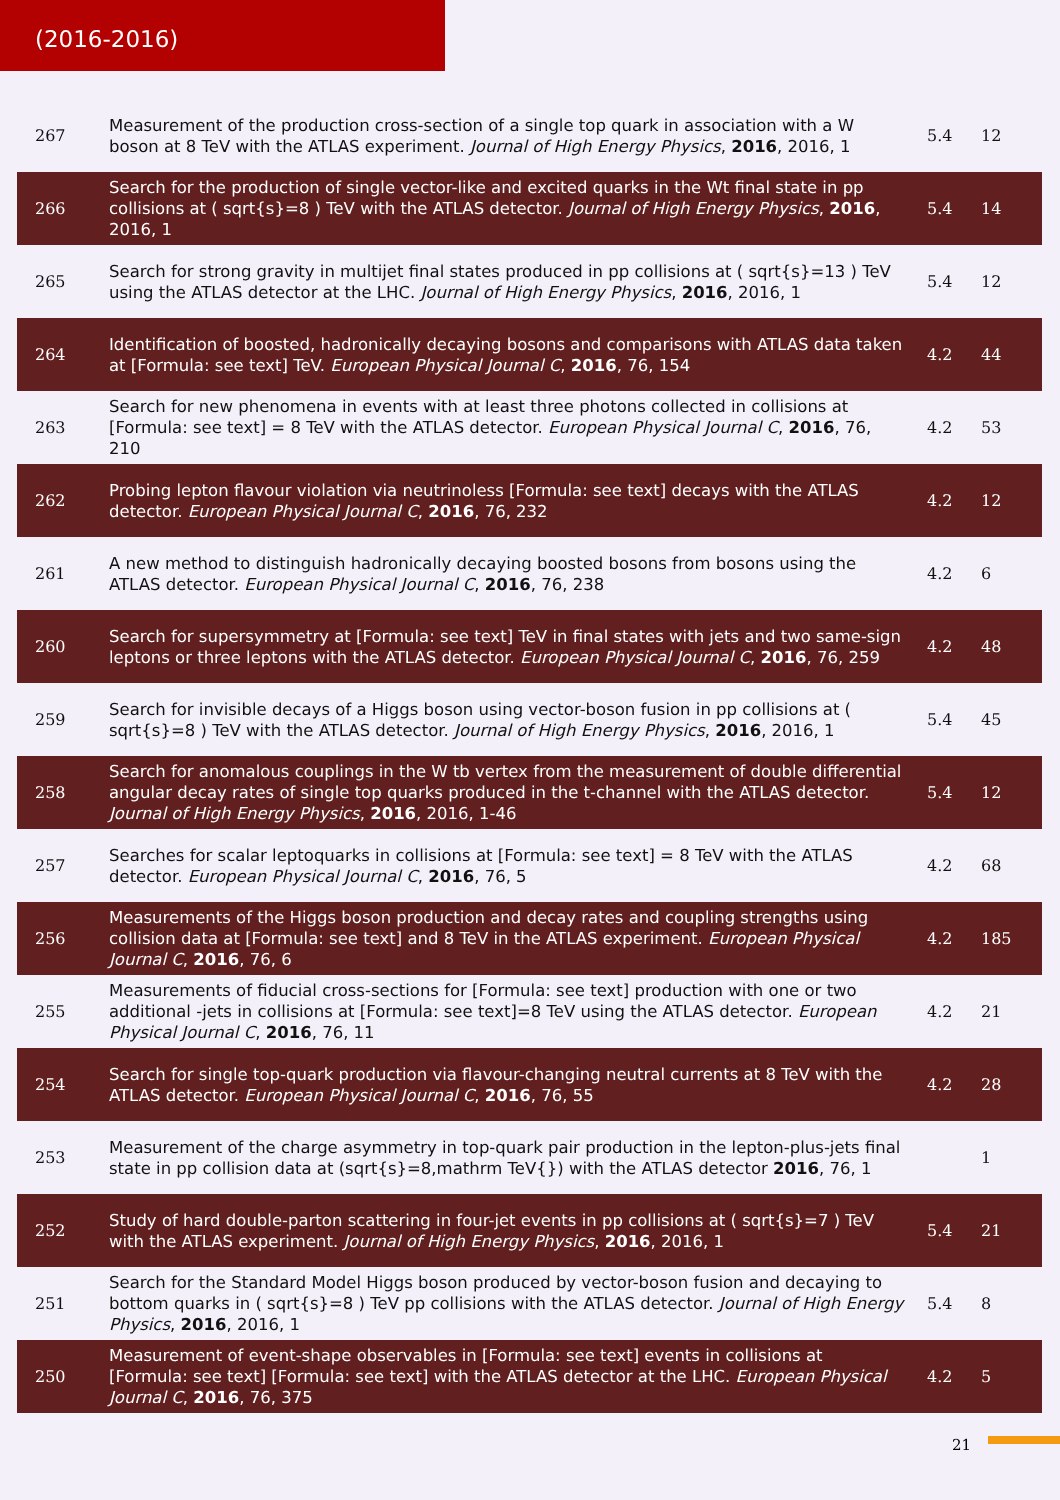(2016-2016)
| 267 | Measurement of the production cross-section of a single top quark in association with a W boson at 8 TeV with the ATLAS experiment. Journal of High Energy Physics , 2016 , 2016, 1 | 5.4 | 12 |
| 266 | Search for the production of single vector-like and excited quarks in the Wt final state in pp collisions at ( sqrt{s}=8 ) TeV with the ATLAS detector. Journal of High Energy Physics , 2016 , 2016, 1 | 5.4 | 14 |
| 265 | Search for strong gravity in multijet final states produced in pp collisions at ( sqrt{s}=13 ) TeV using the ATLAS detector at the LHC. Journal of High Energy Physics , 2016 , 2016, 1 | 5.4 | 12 |
| 264 | Identification of boosted, hadronically decaying bosons and comparisons with ATLAS data taken at [Formula: see text] TeV. European Physical Journal C , 2016 , 76, 154 | 4.2 | 44 |
| 263 | Search for new phenomena in events with at least three photons collected in collisions at [Formula: see text] = 8 TeV with the ATLAS detector. European Physical Journal C , 2016 , 76, 210 | 4.2 | 53 |
| 262 | Probing lepton flavour violation via neutrinoless [Formula: see text] decays with the ATLAS detector. European Physical Journal C , 2016 , 76, 232 | 4.2 | 12 |
| 261 | A new method to distinguish hadronically decaying boosted bosons from bosons using the ATLAS detector. European Physical Journal C , 2016 , 76, 238 | 4.2 | 6 |
| 260 | Search for supersymmetry at [Formula: see text] TeV in final states with jets and two same-sign leptons or three leptons with the ATLAS detector. European Physical Journal C , 2016 , 76, 259 | 4.2 | 48 |
| 259 | Search for invisible decays of a Higgs boson using vector-boson fusion in pp collisions at ( sqrt{s}=8 ) TeV with the ATLAS detector. Journal of High Energy Physics , 2016 , 2016, 1 | 5.4 | 45 |
| 258 | Search for anomalous couplings in the W tb vertex from the measurement of double differential angular decay rates of single top quarks produced in the t-channel with the ATLAS detector. Journal of High Energy Physics , 2016 , 2016, 1-46 | 5.4 | 12 |
| 257 | Searches for scalar leptoquarks in collisions at [Formula: see text] = 8 TeV with the ATLAS detector. European Physical Journal C , 2016 , 76, 5 | 4.2 | 68 |
| 256 | Measurements of the Higgs boson production and decay rates and coupling strengths using collision data at [Formula: see text] and 8 TeV in the ATLAS experiment. European Physical Journal C , 2016 , 76, 6 | 4.2 | 185 |
| 255 | Measurements of fiducial cross-sections for [Formula: see text] production with one or two additional -jets in collisions at [Formula: see text]=8 TeV using the ATLAS detector. European Physical Journal C , 2016 , 76, 11 | 4.2 | 21 |
| 254 | Search for single top-quark production via flavour-changing neutral currents at 8 TeV with the ATLAS detector. European Physical Journal C , 2016 , 76, 55 | 4.2 | 28 |
| 253 | Measurement of the charge asymmetry in top-quark pair production in the lepton-plus-jets final state in pp collision data at (sqrt{s}=8,mathrm TeV{}) with the ATLAS detector 2016 , 76, 1 | | 1 |
| 252 | Study of hard double-parton scattering in four-jet events in pp collisions at ( sqrt{s}=7 ) TeV with the ATLAS experiment. Journal of High Energy Physics , 2016 , 2016, 1 | 5.4 | 21 |
| 251 | Search for the Standard Model Higgs boson produced by vector-boson fusion and decaying to bottom quarks in ( sqrt{s}=8 ) TeV pp collisions with the ATLAS detector. Journal of High Energy Physics , 2016 , 2016, 1 | 5.4 | 8 |
| 250 | Measurement of event-shape observables in [Formula: see text] events in collisions at [Formula: see text] [Formula: see text] with the ATLAS detector at the LHC. European Physical Journal C , 2016 , 76, 375 | 4.2 | 5 |
21